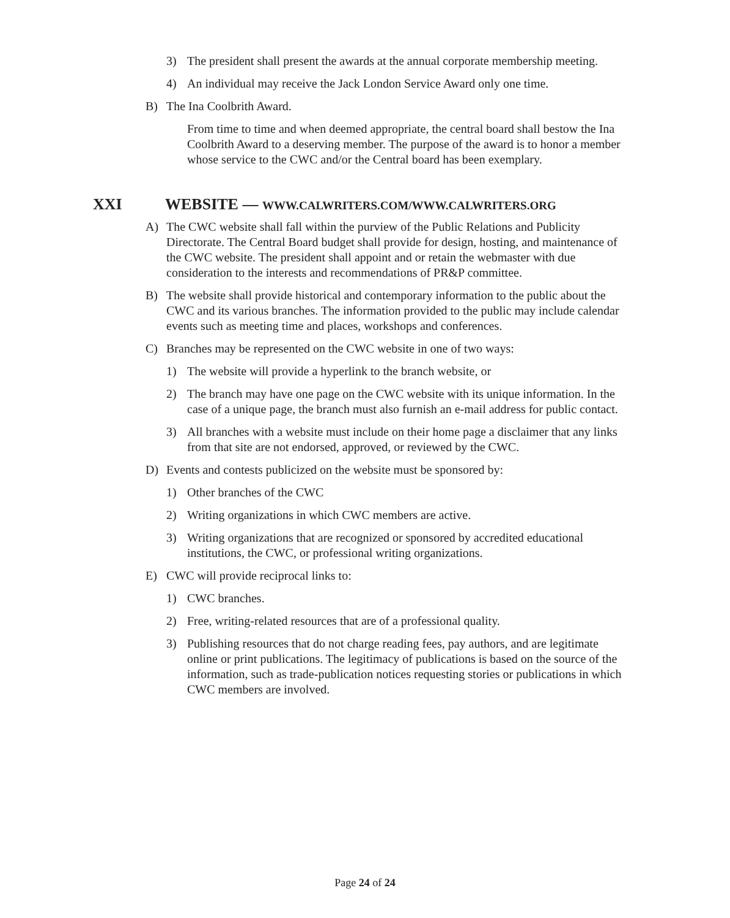3) The president shall present the awards at the annual corporate membership meeting.
4) An individual may receive the Jack London Service Award only one time.
B) The Ina Coolbrith Award.
From time to time and when deemed appropriate, the central board shall bestow the Ina Coolbrith Award to a deserving member. The purpose of the award is to honor a member whose service to the CWC and/or the Central board has been exemplary.
XXI WEBSITE — WWW.CALWRITERS.COM/WWW.CALWRITERS.ORG
A) The CWC website shall fall within the purview of the Public Relations and Publicity Directorate. The Central Board budget shall provide for design, hosting, and maintenance of the CWC website. The president shall appoint and or retain the webmaster with due consideration to the interests and recommendations of PR&P committee.
B) The website shall provide historical and contemporary information to the public about the CWC and its various branches. The information provided to the public may include calendar events such as meeting time and places, workshops and conferences.
C) Branches may be represented on the CWC website in one of two ways:
1) The website will provide a hyperlink to the branch website, or
2) The branch may have one page on the CWC website with its unique information. In the case of a unique page, the branch must also furnish an e-mail address for public contact.
3) All branches with a website must include on their home page a disclaimer that any links from that site are not endorsed, approved, or reviewed by the CWC.
D) Events and contests publicized on the website must be sponsored by:
1) Other branches of the CWC
2) Writing organizations in which CWC members are active.
3) Writing organizations that are recognized or sponsored by accredited educational institutions, the CWC, or professional writing organizations.
E) CWC will provide reciprocal links to:
1) CWC branches.
2) Free, writing-related resources that are of a professional quality.
3) Publishing resources that do not charge reading fees, pay authors, and are legitimate online or print publications. The legitimacy of publications is based on the source of the information, such as trade-publication notices requesting stories or publications in which CWC members are involved.
Page 24 of 24